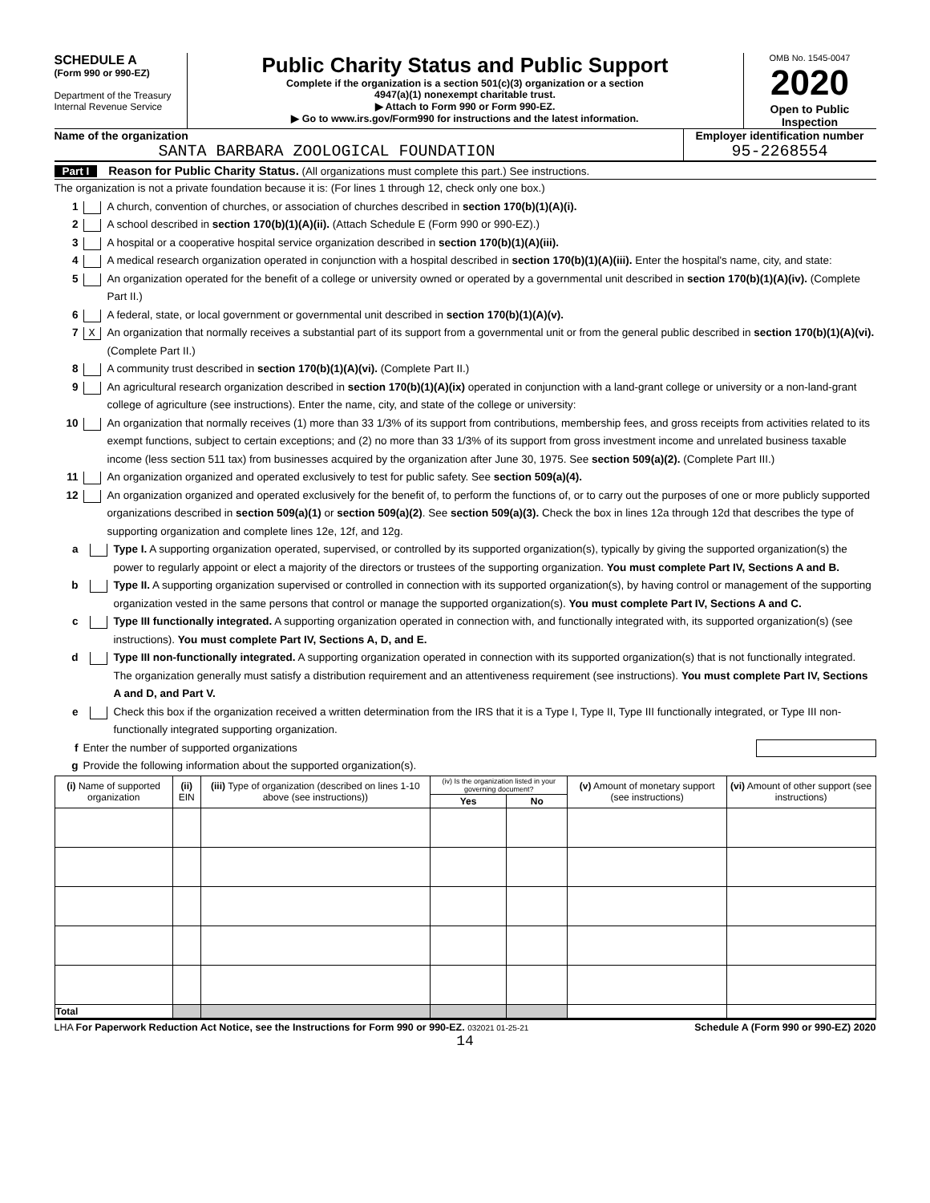SCHEDULE A
(Form 990 or 990-EZ)
Department of the Treasury
Internal Revenue Service
Public Charity Status and Public Support
Complete if the organization is a section 501(c)(3) organization or a section
4947(a)(1) nonexempt charitable trust.
▶ Attach to Form 990 or Form 990-EZ.
▶ Go to www.irs.gov/Form990 for instructions and the latest information.
OMB No. 1545-0047
2020
Open to Public
Inspection
Name of the organization
SANTA BARBARA ZOOLOGICAL FOUNDATION
Employer identification number
95-2268554
Part I Reason for Public Charity Status. (All organizations must complete this part.) See instructions.
The organization is not a private foundation because it is: (For lines 1 through 12, check only one box.)
1 A church, convention of churches, or association of churches described in section 170(b)(1)(A)(i).
2 A school described in section 170(b)(1)(A)(ii). (Attach Schedule E (Form 990 or 990-EZ).)
3 A hospital or a cooperative hospital service organization described in section 170(b)(1)(A)(iii).
4 A medical research organization operated in conjunction with a hospital described in section 170(b)(1)(A)(iii). Enter the hospital's name, city, and state:
5 An organization operated for the benefit of a college or university owned or operated by a governmental unit described in section 170(b)(1)(A)(iv). (Complete Part II.)
6 A federal, state, or local government or governmental unit described in section 170(b)(1)(A)(v).
7 X An organization that normally receives a substantial part of its support from a governmental unit or from the general public described in section 170(b)(1)(A)(vi). (Complete Part II.)
8 A community trust described in section 170(b)(1)(A)(vi). (Complete Part II.)
9 An agricultural research organization described in section 170(b)(1)(A)(ix) operated in conjunction with a land-grant college or university or a non-land-grant college of agriculture (see instructions). Enter the name, city, and state of the college or university:
10 An organization that normally receives (1) more than 33 1/3% of its support from contributions, membership fees, and gross receipts from activities related to its exempt functions, subject to certain exceptions; and (2) no more than 33 1/3% of its support from gross investment income and unrelated business taxable income (less section 511 tax) from businesses acquired by the organization after June 30, 1975. See section 509(a)(2). (Complete Part III.)
11 An organization organized and operated exclusively to test for public safety. See section 509(a)(4).
12 An organization organized and operated exclusively for the benefit of, to perform the functions of, or to carry out the purposes of one or more publicly supported organizations described in section 509(a)(1) or section 509(a)(2). See section 509(a)(3). Check the box in lines 12a through 12d that describes the type of supporting organization and complete lines 12e, 12f, and 12g.
a Type I. A supporting organization operated, supervised, or controlled by its supported organization(s), typically by giving the supported organization(s) the power to regularly appoint or elect a majority of the directors or trustees of the supporting organization. You must complete Part IV, Sections A and B.
b Type II. A supporting organization supervised or controlled in connection with its supported organization(s), by having control or management of the supporting organization vested in the same persons that control or manage the supported organization(s). You must complete Part IV, Sections A and C.
c Type III functionally integrated. A supporting organization operated in connection with, and functionally integrated with, its supported organization(s) (see instructions). You must complete Part IV, Sections A, D, and E.
d Type III non-functionally integrated. A supporting organization operated in connection with its supported organization(s) that is not functionally integrated. The organization generally must satisfy a distribution requirement and an attentiveness requirement (see instructions). You must complete Part IV, Sections A and D, and Part V.
e Check this box if the organization received a written determination from the IRS that it is a Type I, Type II, Type III functionally integrated, or Type III non-functionally integrated supporting organization.
f Enter the number of supported organizations
g Provide the following information about the supported organization(s).
| (i) Name of supported organization | (ii) EIN | (iii) Type of organization (described on lines 1-10 above (see instructions)) | (iv) Is the organization listed in your governing document? | | (v) Amount of monetary support (see instructions) | (vi) Amount of other support (see instructions) |
| --- | --- | --- | --- | --- | --- | --- |
| | | | Yes | No | | |
| Total | | | | | | |
LHA For Paperwork Reduction Act Notice, see the Instructions for Form 990 or 990-EZ. 032021 01-25-21 Schedule A (Form 990 or 990-EZ) 2020
14